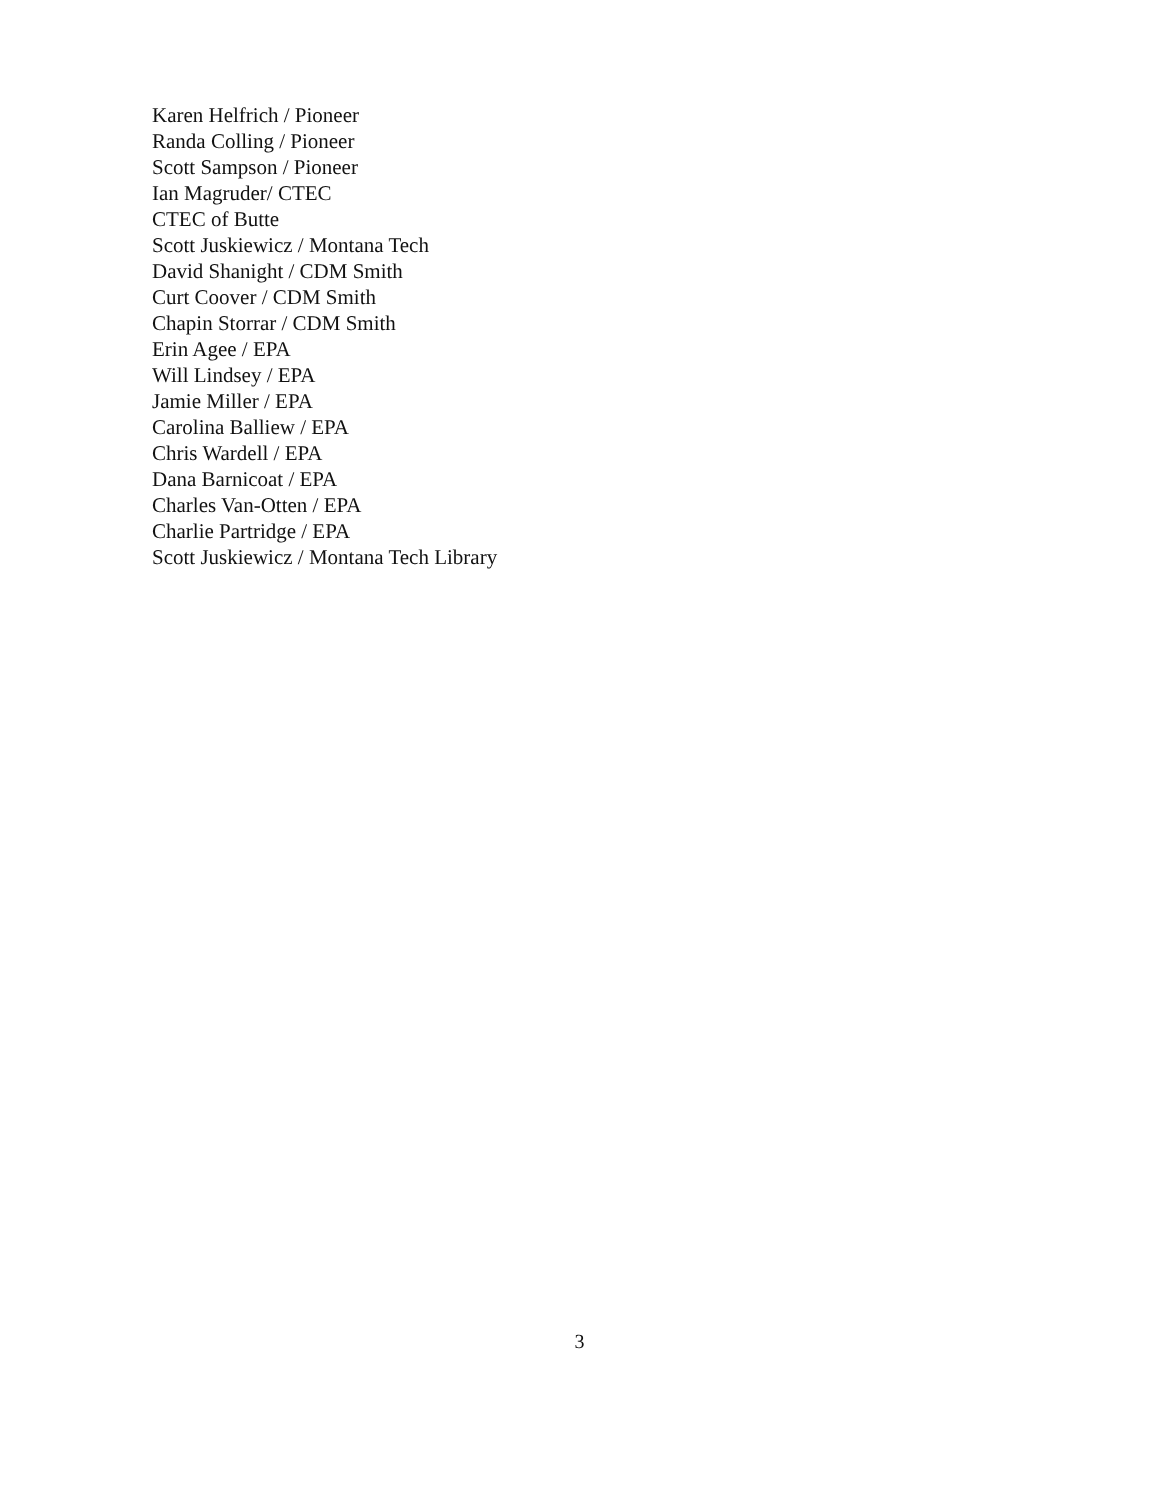Karen Helfrich / Pioneer
Randa Colling / Pioneer
Scott Sampson / Pioneer
Ian Magruder/ CTEC
CTEC of Butte
Scott Juskiewicz / Montana Tech
David Shanight / CDM Smith
Curt Coover / CDM Smith
Chapin Storrar / CDM Smith
Erin Agee / EPA
Will Lindsey / EPA
Jamie Miller / EPA
Carolina Balliew / EPA
Chris Wardell / EPA
Dana Barnicoat / EPA
Charles Van-Otten / EPA
Charlie Partridge / EPA
Scott Juskiewicz / Montana Tech Library
3